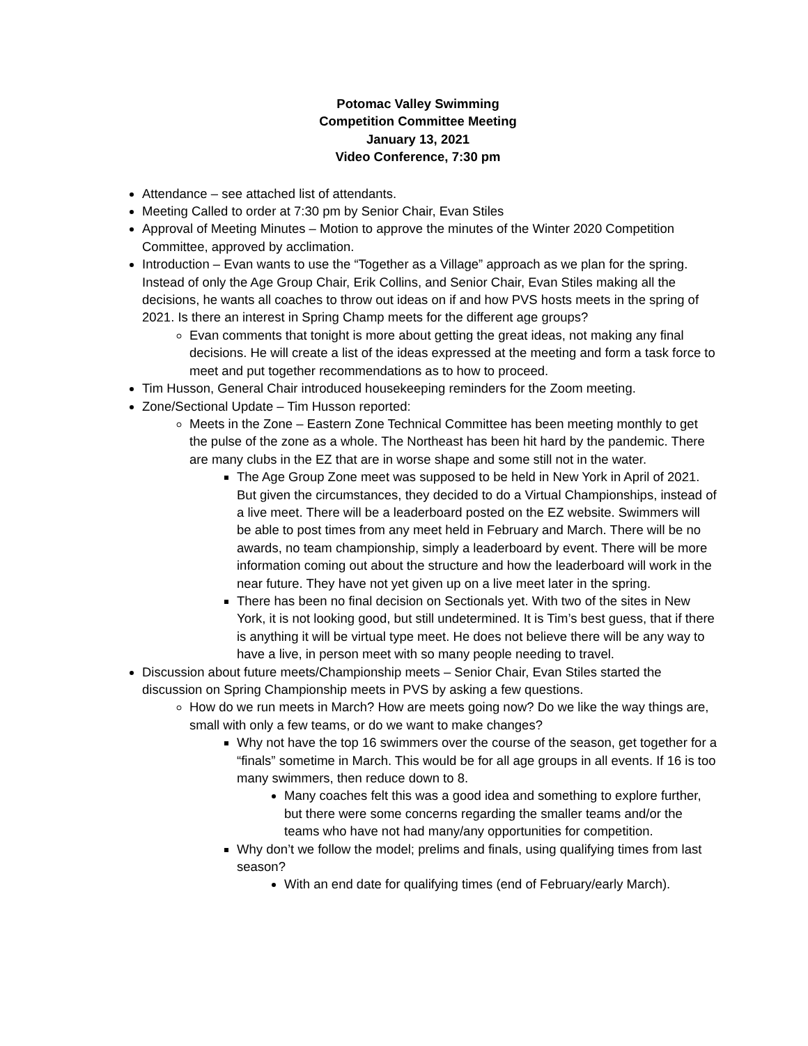Potomac Valley Swimming
Competition Committee Meeting
January 13, 2021
Video Conference, 7:30 pm
Attendance – see attached list of attendants.
Meeting Called to order at 7:30 pm by Senior Chair, Evan Stiles
Approval of Meeting Minutes – Motion to approve the minutes of the Winter 2020 Competition Committee, approved by acclimation.
Introduction – Evan wants to use the “Together as a Village” approach as we plan for the spring. Instead of only the Age Group Chair, Erik Collins, and Senior Chair, Evan Stiles making all the decisions, he wants all coaches to throw out ideas on if and how PVS hosts meets in the spring of 2021. Is there an interest in Spring Champ meets for the different age groups?
Evan comments that tonight is more about getting the great ideas, not making any final decisions. He will create a list of the ideas expressed at the meeting and form a task force to meet and put together recommendations as to how to proceed.
Tim Husson, General Chair introduced housekeeping reminders for the Zoom meeting.
Zone/Sectional Update – Tim Husson reported:
Meets in the Zone – Eastern Zone Technical Committee has been meeting monthly to get the pulse of the zone as a whole. The Northeast has been hit hard by the pandemic. There are many clubs in the EZ that are in worse shape and some still not in the water.
The Age Group Zone meet was supposed to be held in New York in April of 2021. But given the circumstances, they decided to do a Virtual Championships, instead of a live meet. There will be a leaderboard posted on the EZ website. Swimmers will be able to post times from any meet held in February and March. There will be no awards, no team championship, simply a leaderboard by event. There will be more information coming out about the structure and how the leaderboard will work in the near future. They have not yet given up on a live meet later in the spring.
There has been no final decision on Sectionals yet. With two of the sites in New York, it is not looking good, but still undetermined. It is Tim’s best guess, that if there is anything it will be virtual type meet. He does not believe there will be any way to have a live, in person meet with so many people needing to travel.
Discussion about future meets/Championship meets – Senior Chair, Evan Stiles started the discussion on Spring Championship meets in PVS by asking a few questions.
How do we run meets in March? How are meets going now? Do we like the way things are, small with only a few teams, or do we want to make changes?
Why not have the top 16 swimmers over the course of the season, get together for a “finals” sometime in March. This would be for all age groups in all events. If 16 is too many swimmers, then reduce down to 8.
Many coaches felt this was a good idea and something to explore further, but there were some concerns regarding the smaller teams and/or the teams who have not had many/any opportunities for competition.
Why don’t we follow the model; prelims and finals, using qualifying times from last season?
With an end date for qualifying times (end of February/early March).